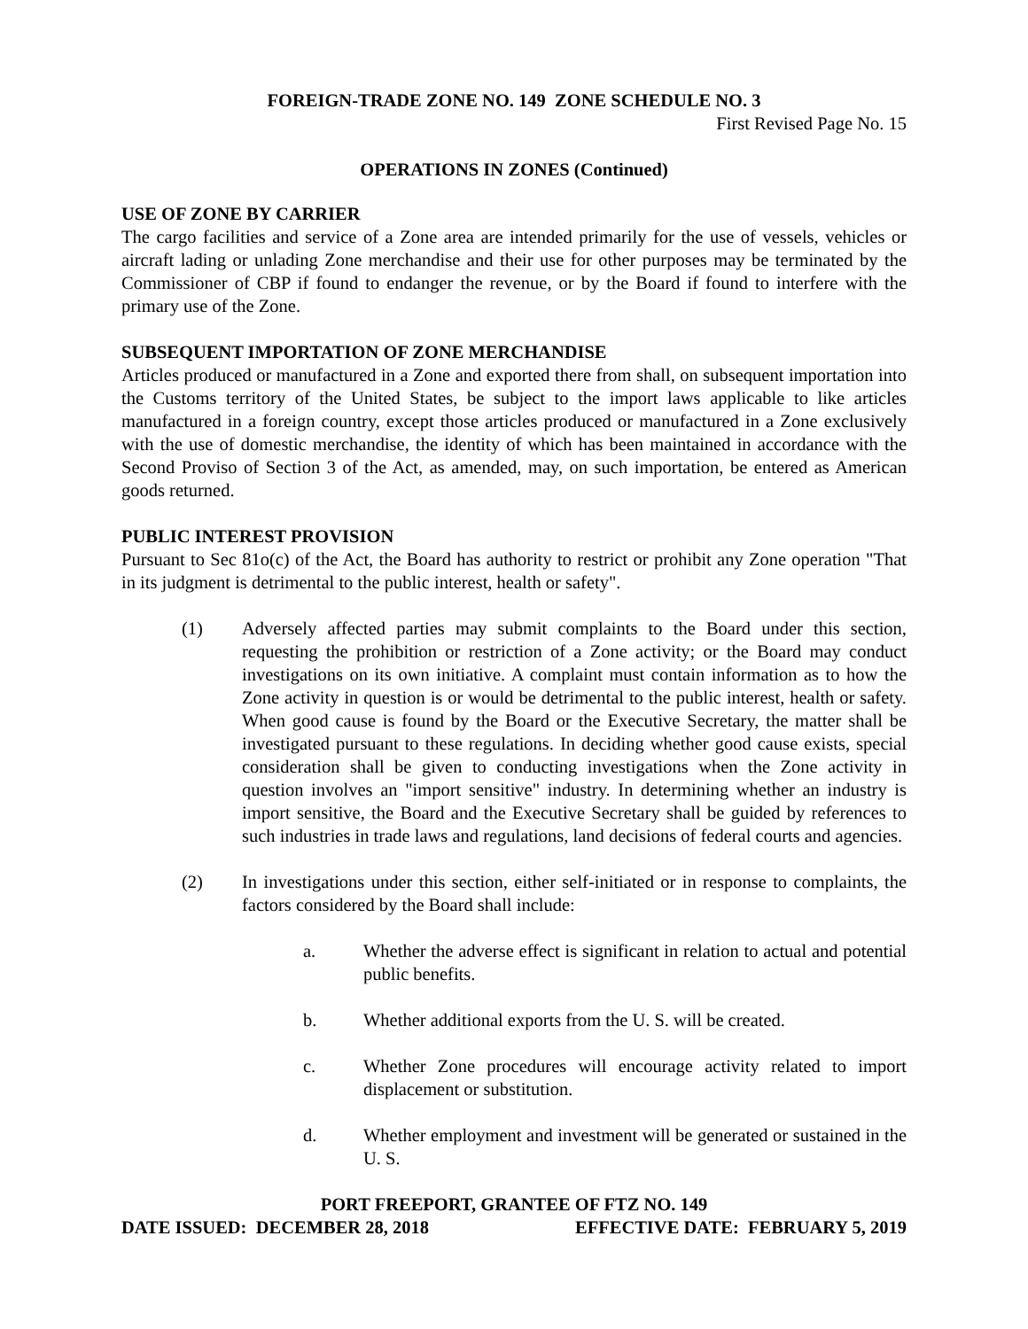FOREIGN-TRADE ZONE NO. 149 ZONE SCHEDULE NO. 3
First Revised Page No. 15
OPERATIONS IN ZONES (Continued)
USE OF ZONE BY CARRIER
The cargo facilities and service of a Zone area are intended primarily for the use of vessels, vehicles or aircraft lading or unlading Zone merchandise and their use for other purposes may be terminated by the Commissioner of CBP if found to endanger the revenue, or by the Board if found to interfere with the primary use of the Zone.
SUBSEQUENT IMPORTATION OF ZONE MERCHANDISE
Articles produced or manufactured in a Zone and exported there from shall, on subsequent importation into the Customs territory of the United States, be subject to the import laws applicable to like articles manufactured in a foreign country, except those articles produced or manufactured in a Zone exclusively with the use of domestic merchandise, the identity of which has been maintained in accordance with the Second Proviso of Section 3 of the Act, as amended, may, on such importation, be entered as American goods returned.
PUBLIC INTEREST PROVISION
Pursuant to Sec 81o(c) of the Act, the Board has authority to restrict or prohibit any Zone operation "That in its judgment is detrimental to the public interest, health or safety".
(1) Adversely affected parties may submit complaints to the Board under this section, requesting the prohibition or restriction of a Zone activity; or the Board may conduct investigations on its own initiative. A complaint must contain information as to how the Zone activity in question is or would be detrimental to the public interest, health or safety. When good cause is found by the Board or the Executive Secretary, the matter shall be investigated pursuant to these regulations. In deciding whether good cause exists, special consideration shall be given to conducting investigations when the Zone activity in question involves an "import sensitive" industry. In determining whether an industry is import sensitive, the Board and the Executive Secretary shall be guided by references to such industries in trade laws and regulations, land decisions of federal courts and agencies.
(2) In investigations under this section, either self-initiated or in response to complaints, the factors considered by the Board shall include:
a. Whether the adverse effect is significant in relation to actual and potential public benefits.
b. Whether additional exports from the U. S. will be created.
c. Whether Zone procedures will encourage activity related to import displacement or substitution.
d. Whether employment and investment will be generated or sustained in the U. S.
PORT FREEPORT, GRANTEE OF FTZ NO. 149
DATE ISSUED: DECEMBER 28, 2018 EFFECTIVE DATE: FEBRUARY 5, 2019